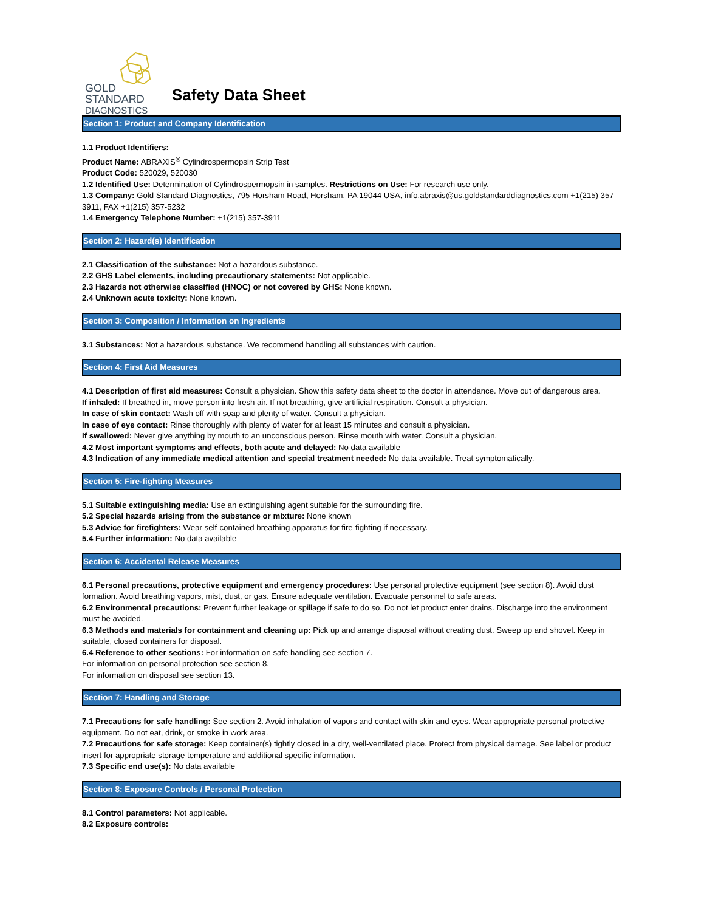GOLD
STANDARD
DIAGNOSTICS
Safety Data Sheet
Section 1: Product and Company Identification
1.1 Product Identifiers:
Product Name: ABRAXIS<sup>®</sup> Cylindrospermopsin Strip Test
Product Code: 520029, 520030
1.2 Identified Use: Determination of Cylindrospermopsin in samples. Restrictions on Use: For research use only.
1.3 Company: Gold Standard Diagnostics, 795 Horsham Road, Horsham, PA 19044 USA, info.abraxis@us.goldstandarddiagnostics.com +1(215) 357-3911, FAX +1(215) 357-5232
1.4 Emergency Telephone Number: +1(215) 357-3911
Section 2: Hazard(s) Identification
2.1 Classification of the substance: Not a hazardous substance.
2.2 GHS Label elements, including precautionary statements: Not applicable.
2.3 Hazards not otherwise classified (HNOC) or not covered by GHS: None known.
2.4 Unknown acute toxicity: None known.
Section 3: Composition / Information on Ingredients
3.1 Substances: Not a hazardous substance. We recommend handling all substances with caution.
Section 4: First Aid Measures
4.1 Description of first aid measures: Consult a physician. Show this safety data sheet to the doctor in attendance. Move out of dangerous area.
If inhaled: If breathed in, move person into fresh air. If not breathing, give artificial respiration. Consult a physician.
In case of skin contact: Wash off with soap and plenty of water. Consult a physician.
In case of eye contact: Rinse thoroughly with plenty of water for at least 15 minutes and consult a physician.
If swallowed: Never give anything by mouth to an unconscious person. Rinse mouth with water. Consult a physician.
4.2 Most important symptoms and effects, both acute and delayed: No data available
4.3 Indication of any immediate medical attention and special treatment needed: No data available. Treat symptomatically.
Section 5: Fire-fighting Measures
5.1 Suitable extinguishing media: Use an extinguishing agent suitable for the surrounding fire.
5.2 Special hazards arising from the substance or mixture: None known
5.3 Advice for firefighters: Wear self-contained breathing apparatus for fire-fighting if necessary.
5.4 Further information: No data available
Section 6: Accidental Release Measures
6.1 Personal precautions, protective equipment and emergency procedures: Use personal protective equipment (see section 8). Avoid dust formation. Avoid breathing vapors, mist, dust, or gas. Ensure adequate ventilation. Evacuate personnel to safe areas.
6.2 Environmental precautions: Prevent further leakage or spillage if safe to do so. Do not let product enter drains. Discharge into the environment must be avoided.
6.3 Methods and materials for containment and cleaning up: Pick up and arrange disposal without creating dust. Sweep up and shovel. Keep in suitable, closed containers for disposal.
6.4 Reference to other sections: For information on safe handling see section 7.
For information on personal protection see section 8.
For information on disposal see section 13.
Section 7: Handling and Storage
7.1 Precautions for safe handling: See section 2. Avoid inhalation of vapors and contact with skin and eyes. Wear appropriate personal protective equipment. Do not eat, drink, or smoke in work area.
7.2 Precautions for safe storage: Keep container(s) tightly closed in a dry, well-ventilated place. Protect from physical damage. See label or product insert for appropriate storage temperature and additional specific information.
7.3 Specific end use(s): No data available
Section 8: Exposure Controls / Personal Protection
8.1 Control parameters: Not applicable.
8.2 Exposure controls: